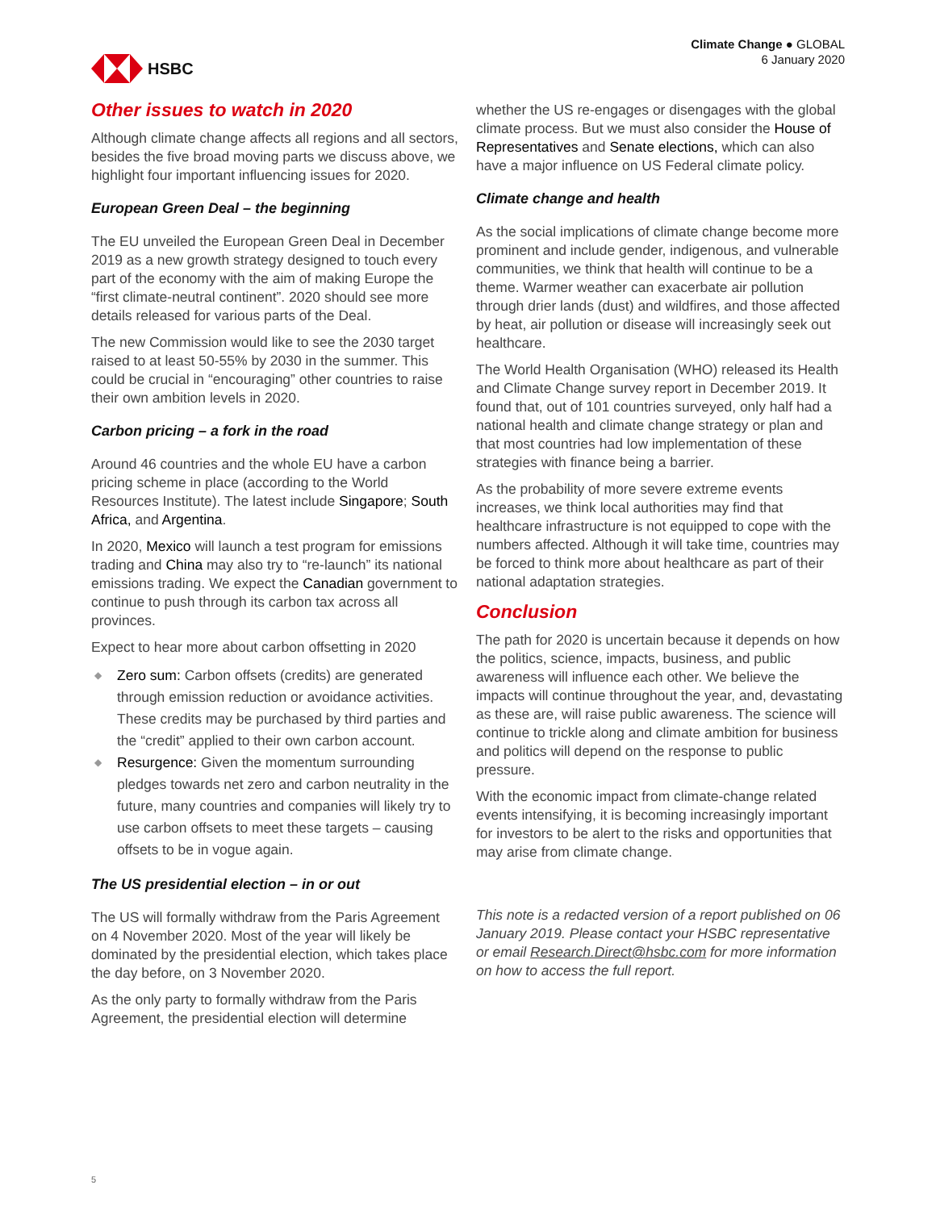HSBC
Climate Change ● GLOBAL
6 January 2020
Other issues to watch in 2020
Although climate change affects all regions and all sectors, besides the five broad moving parts we discuss above, we highlight four important influencing issues for 2020.
European Green Deal – the beginning
The EU unveiled the European Green Deal in December 2019 as a new growth strategy designed to touch every part of the economy with the aim of making Europe the “first climate-neutral continent”. 2020 should see more details released for various parts of the Deal.
The new Commission would like to see the 2030 target raised to at least 50-55% by 2030 in the summer. This could be crucial in “encouraging” other countries to raise their own ambition levels in 2020.
Carbon pricing – a fork in the road
Around 46 countries and the whole EU have a carbon pricing scheme in place (according to the World Resources Institute). The latest include Singapore; South Africa, and Argentina.
In 2020, Mexico will launch a test program for emissions trading and China may also try to “re-launch” its national emissions trading. We expect the Canadian government to continue to push through its carbon tax across all provinces.
Expect to hear more about carbon offsetting in 2020
◆ Zero sum: Carbon offsets (credits) are generated through emission reduction or avoidance activities. These credits may be purchased by third parties and the “credit” applied to their own carbon account.
◆ Resurgence: Given the momentum surrounding pledges towards net zero and carbon neutrality in the future, many countries and companies will likely try to use carbon offsets to meet these targets – causing offsets to be in vogue again.
The US presidential election – in or out
The US will formally withdraw from the Paris Agreement on 4 November 2020. Most of the year will likely be dominated by the presidential election, which takes place the day before, on 3 November 2020.
As the only party to formally withdraw from the Paris Agreement, the presidential election will determine
whether the US re-engages or disengages with the global climate process. But we must also consider the House of Representatives and Senate elections, which can also have a major influence on US Federal climate policy.
Climate change and health
As the social implications of climate change become more prominent and include gender, indigenous, and vulnerable communities, we think that health will continue to be a theme. Warmer weather can exacerbate air pollution through drier lands (dust) and wildfires, and those affected by heat, air pollution or disease will increasingly seek out healthcare.
The World Health Organisation (WHO) released its Health and Climate Change survey report in December 2019. It found that, out of 101 countries surveyed, only half had a national health and climate change strategy or plan and that most countries had low implementation of these strategies with finance being a barrier.
As the probability of more severe extreme events increases, we think local authorities may find that healthcare infrastructure is not equipped to cope with the numbers affected. Although it will take time, countries may be forced to think more about healthcare as part of their national adaptation strategies.
Conclusion
The path for 2020 is uncertain because it depends on how the politics, science, impacts, business, and public awareness will influence each other. We believe the impacts will continue throughout the year, and, devastating as these are, will raise public awareness. The science will continue to trickle along and climate ambition for business and politics will depend on the response to public pressure.
With the economic impact from climate-change related events intensifying, it is becoming increasingly important for investors to be alert to the risks and opportunities that may arise from climate change.
This note is a redacted version of a report published on 06 January 2019. Please contact your HSBC representative or email Research.Direct@hsbc.com for more information on how to access the full report.
5